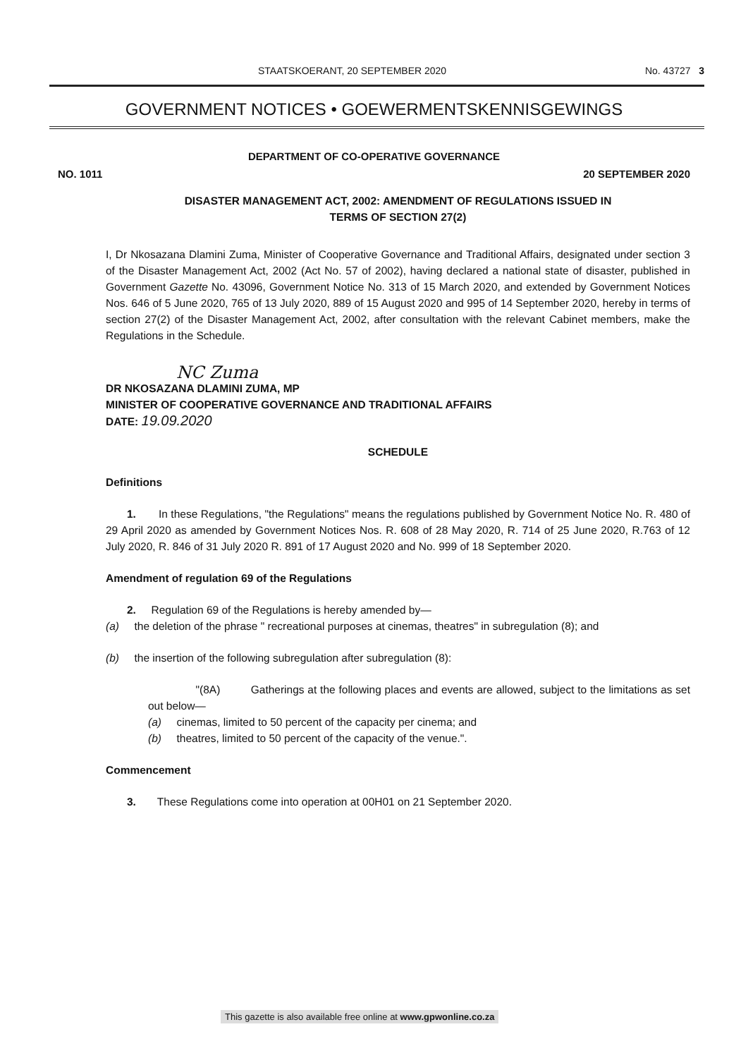STAATSKOERANT, 20 SEPTEMBER 2020 No. 43727 3
GOVERNMENT NOTICES • GOEWERMENTSKENNISGEWINGS
DEPARTMENT OF CO-OPERATIVE GOVERNANCE
NO. 1011 20 SEPTEMBER 2020
DISASTER MANAGEMENT ACT, 2002: AMENDMENT OF REGULATIONS ISSUED IN
TERMS OF SECTION 27(2)
I, Dr Nkosazana Dlamini Zuma, Minister of Cooperative Governance and Traditional Affairs, designated under section 3 of the Disaster Management Act, 2002 (Act No. 57 of 2002), having declared a national state of disaster, published in Government Gazette No. 43096, Government Notice No. 313 of 15 March 2020, and extended by Government Notices Nos. 646 of 5 June 2020, 765 of 13 July 2020, 889 of 15 August 2020 and 995 of 14 September 2020, hereby in terms of section 27(2) of the Disaster Management Act, 2002, after consultation with the relevant Cabinet members, make the Regulations in the Schedule.
NC Zuma
DR NKOSAZANA DLAMINI ZUMA, MP
MINISTER OF COOPERATIVE GOVERNANCE AND TRADITIONAL AFFAIRS
DATE: 19.09.2020
SCHEDULE
Definitions
1. In these Regulations, "the Regulations" means the regulations published by Government Notice No. R. 480 of 29 April 2020 as amended by Government Notices Nos. R. 608 of 28 May 2020, R. 714 of 25 June 2020, R.763 of 12 July 2020, R. 846 of 31 July 2020 R. 891 of 17 August 2020 and No. 999 of 18 September 2020.
Amendment of regulation 69 of the Regulations
2. Regulation 69 of the Regulations is hereby amended by—
(a) the deletion of the phrase " recreational purposes at cinemas, theatres" in subregulation (8); and
(b) the insertion of the following subregulation after subregulation (8):
"(8A) Gatherings at the following places and events are allowed, subject to the limitations as set out below—
(a) cinemas, limited to 50 percent of the capacity per cinema; and
(b) theatres, limited to 50 percent of the capacity of the venue.".
Commencement
3. These Regulations come into operation at 00H01 on 21 September 2020.
This gazette is also available free online at www.gpwonline.co.za